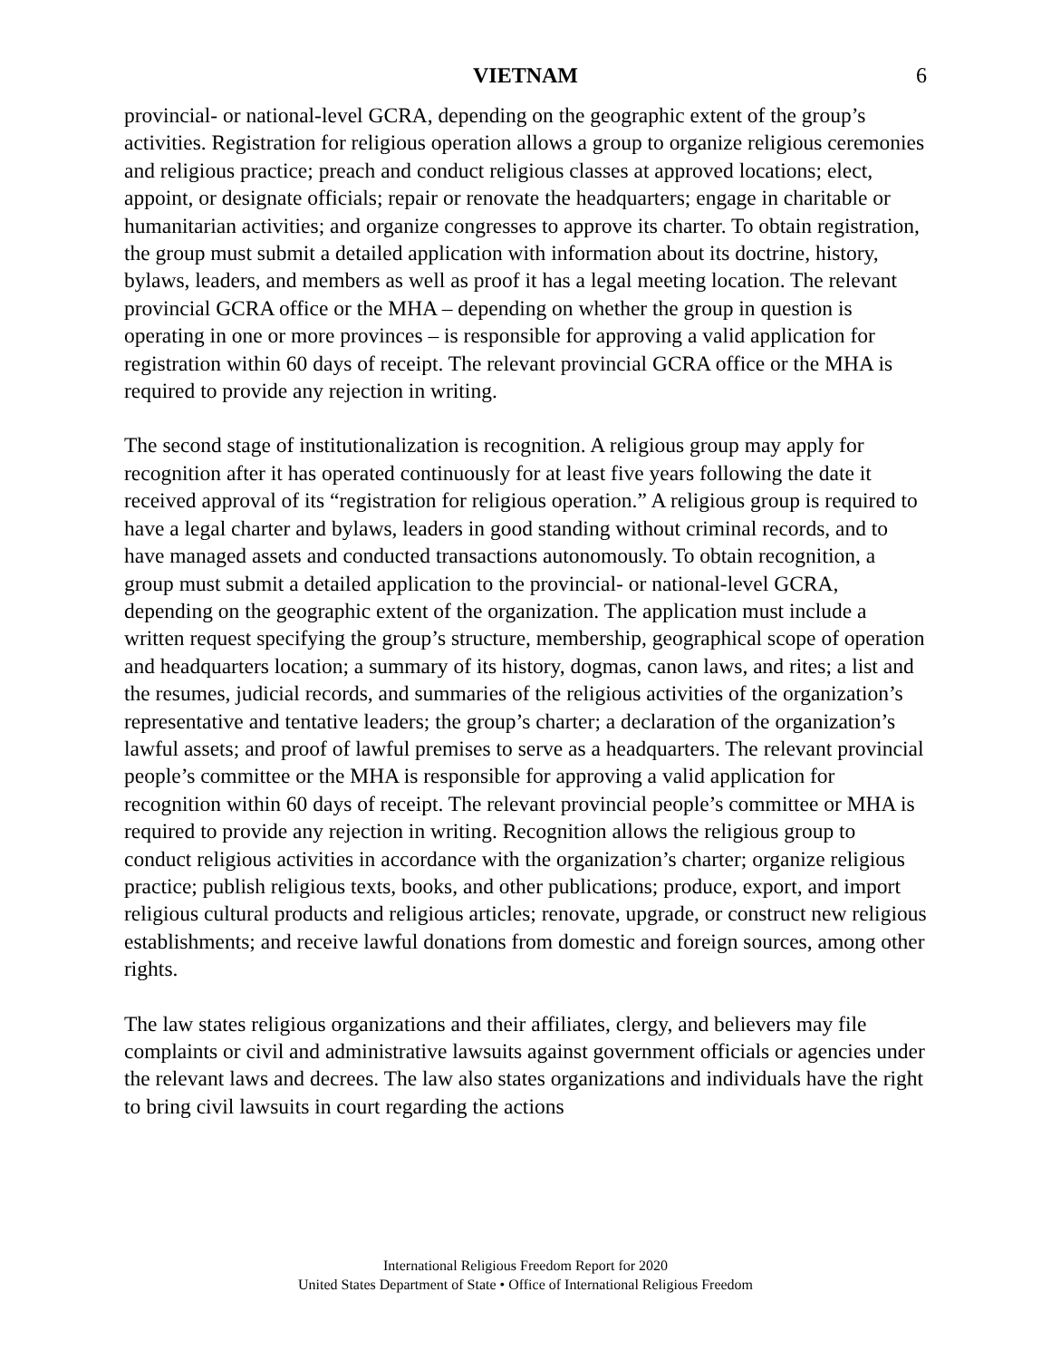VIETNAM 6
provincial- or national-level GCRA, depending on the geographic extent of the group’s activities. Registration for religious operation allows a group to organize religious ceremonies and religious practice; preach and conduct religious classes at approved locations; elect, appoint, or designate officials; repair or renovate the headquarters; engage in charitable or humanitarian activities; and organize congresses to approve its charter. To obtain registration, the group must submit a detailed application with information about its doctrine, history, bylaws, leaders, and members as well as proof it has a legal meeting location. The relevant provincial GCRA office or the MHA – depending on whether the group in question is operating in one or more provinces – is responsible for approving a valid application for registration within 60 days of receipt. The relevant provincial GCRA office or the MHA is required to provide any rejection in writing.
The second stage of institutionalization is recognition. A religious group may apply for recognition after it has operated continuously for at least five years following the date it received approval of its “registration for religious operation.” A religious group is required to have a legal charter and bylaws, leaders in good standing without criminal records, and to have managed assets and conducted transactions autonomously. To obtain recognition, a group must submit a detailed application to the provincial- or national-level GCRA, depending on the geographic extent of the organization. The application must include a written request specifying the group’s structure, membership, geographical scope of operation and headquarters location; a summary of its history, dogmas, canon laws, and rites; a list and the resumes, judicial records, and summaries of the religious activities of the organization’s representative and tentative leaders; the group’s charter; a declaration of the organization’s lawful assets; and proof of lawful premises to serve as a headquarters. The relevant provincial people’s committee or the MHA is responsible for approving a valid application for recognition within 60 days of receipt. The relevant provincial people’s committee or MHA is required to provide any rejection in writing. Recognition allows the religious group to conduct religious activities in accordance with the organization’s charter; organize religious practice; publish religious texts, books, and other publications; produce, export, and import religious cultural products and religious articles; renovate, upgrade, or construct new religious establishments; and receive lawful donations from domestic and foreign sources, among other rights.
The law states religious organizations and their affiliates, clergy, and believers may file complaints or civil and administrative lawsuits against government officials or agencies under the relevant laws and decrees. The law also states organizations and individuals have the right to bring civil lawsuits in court regarding the actions
International Religious Freedom Report for 2020
United States Department of State • Office of International Religious Freedom